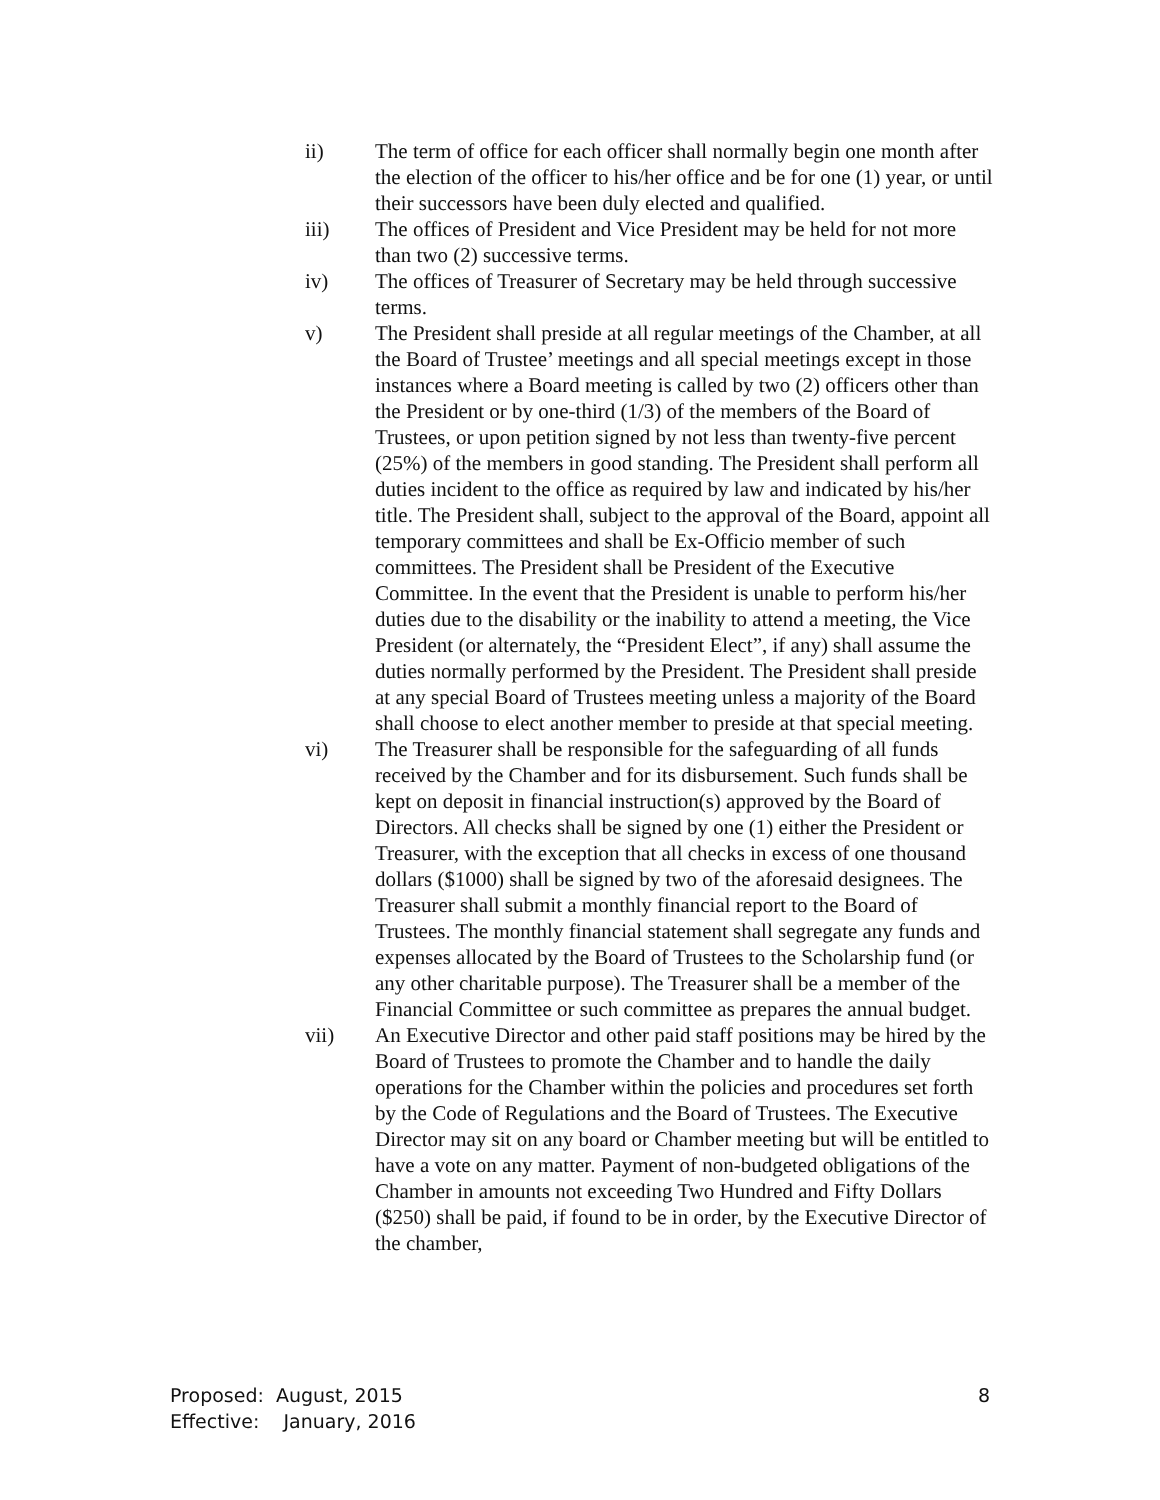ii) The term of office for each officer shall normally begin one month after the election of the officer to his/her office and be for one (1) year, or until their successors have been duly elected and qualified.
iii) The offices of President and Vice President may be held for not more than two (2) successive terms.
iv) The offices of Treasurer of Secretary may be held through successive terms.
v) The President shall preside at all regular meetings of the Chamber, at all the Board of Trustee’ meetings and all special meetings except in those instances where a Board meeting is called by two (2) officers other than the President or by one-third (1/3) of the members of the Board of Trustees, or upon petition signed by not less than twenty-five percent (25%) of the members in good standing. The President shall perform all duties incident to the office as required by law and indicated by his/her title. The President shall, subject to the approval of the Board, appoint all temporary committees and shall be Ex-Officio member of such committees. The President shall be President of the Executive Committee. In the event that the President is unable to perform his/her duties due to the disability or the inability to attend a meeting, the Vice President (or alternately, the “President Elect”, if any) shall assume the duties normally performed by the President. The President shall preside at any special Board of Trustees meeting unless a majority of the Board shall choose to elect another member to preside at that special meeting.
vi) The Treasurer shall be responsible for the safeguarding of all funds received by the Chamber and for its disbursement. Such funds shall be kept on deposit in financial instruction(s) approved by the Board of Directors. All checks shall be signed by one (1) either the President or Treasurer, with the exception that all checks in excess of one thousand dollars ($1000) shall be signed by two of the aforesaid designees. The Treasurer shall submit a monthly financial report to the Board of Trustees. The monthly financial statement shall segregate any funds and expenses allocated by the Board of Trustees to the Scholarship fund (or any other charitable purpose). The Treasurer shall be a member of the Financial Committee or such committee as prepares the annual budget.
vii) An Executive Director and other paid staff positions may be hired by the Board of Trustees to promote the Chamber and to handle the daily operations for the Chamber within the policies and procedures set forth by the Code of Regulations and the Board of Trustees. The Executive Director may sit on any board or Chamber meeting but will be entitled to have a vote on any matter. Payment of non-budgeted obligations of the Chamber in amounts not exceeding Two Hundred and Fifty Dollars ($250) shall be paid, if found to be in order, by the Executive Director of the chamber,
Proposed: August, 2015
Effective: January, 2016
8